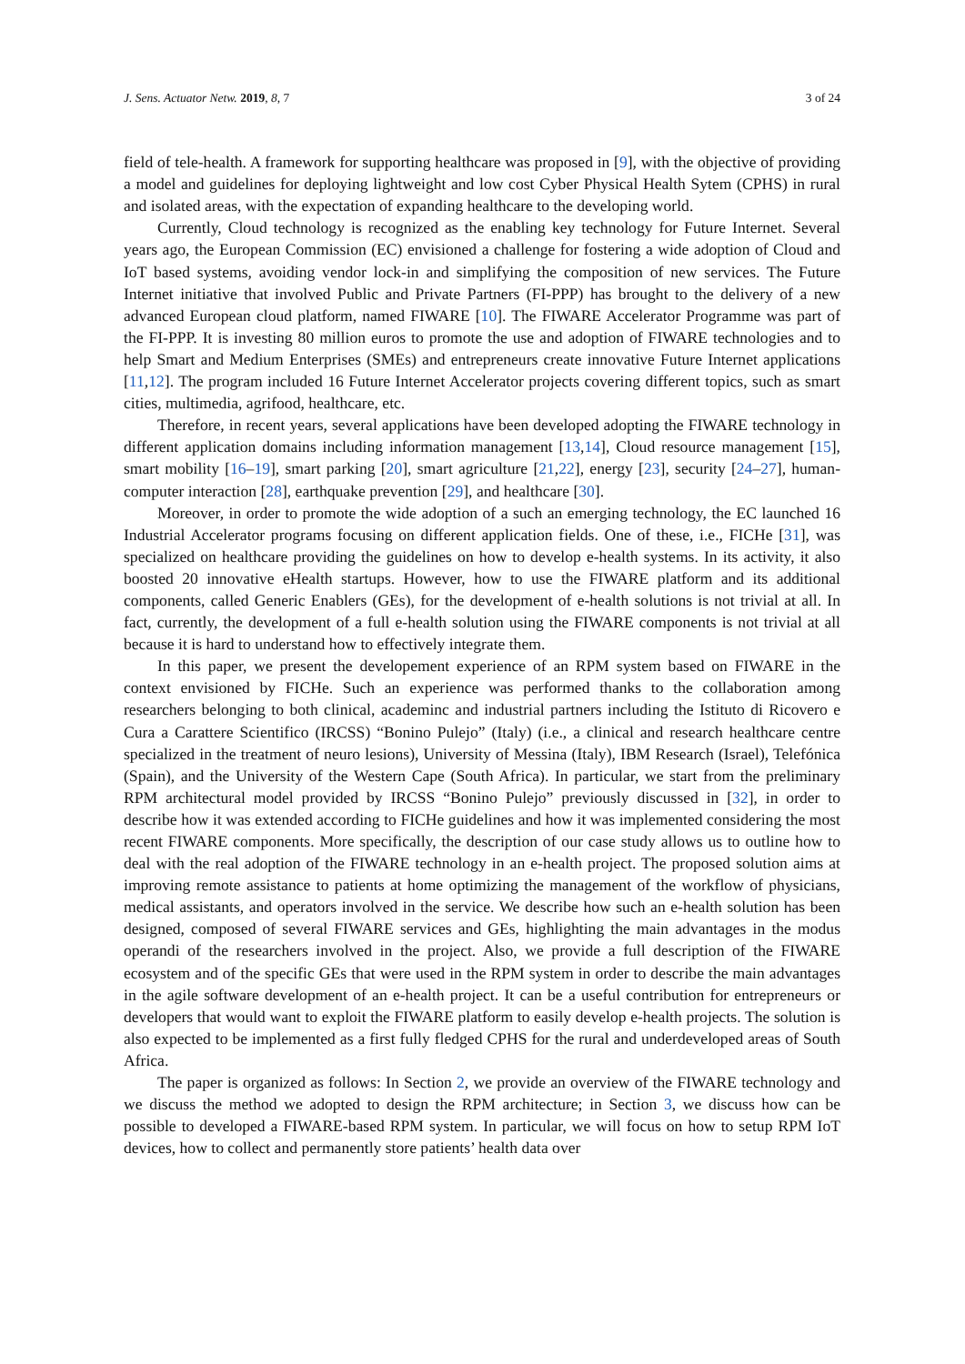J. Sens. Actuator Netw. 2019, 8, 7 3 of 24
field of tele-health. A framework for supporting healthcare was proposed in [9], with the objective of providing a model and guidelines for deploying lightweight and low cost Cyber Physical Health Sytem (CPHS) in rural and isolated areas, with the expectation of expanding healthcare to the developing world.
Currently, Cloud technology is recognized as the enabling key technology for Future Internet. Several years ago, the European Commission (EC) envisioned a challenge for fostering a wide adoption of Cloud and IoT based systems, avoiding vendor lock-in and simplifying the composition of new services. The Future Internet initiative that involved Public and Private Partners (FI-PPP) has brought to the delivery of a new advanced European cloud platform, named FIWARE [10]. The FIWARE Accelerator Programme was part of the FI-PPP. It is investing 80 million euros to promote the use and adoption of FIWARE technologies and to help Smart and Medium Enterprises (SMEs) and entrepreneurs create innovative Future Internet applications [11,12]. The program included 16 Future Internet Accelerator projects covering different topics, such as smart cities, multimedia, agrifood, healthcare, etc.
Therefore, in recent years, several applications have been developed adopting the FIWARE technology in different application domains including information management [13,14], Cloud resource management [15], smart mobility [16–19], smart parking [20], smart agriculture [21,22], energy [23], security [24–27], human-computer interaction [28], earthquake prevention [29], and healthcare [30].
Moreover, in order to promote the wide adoption of a such an emerging technology, the EC launched 16 Industrial Accelerator programs focusing on different application fields. One of these, i.e., FICHe [31], was specialized on healthcare providing the guidelines on how to develop e-health systems. In its activity, it also boosted 20 innovative eHealth startups. However, how to use the FIWARE platform and its additional components, called Generic Enablers (GEs), for the development of e-health solutions is not trivial at all. In fact, currently, the development of a full e-health solution using the FIWARE components is not trivial at all because it is hard to understand how to effectively integrate them.
In this paper, we present the developement experience of an RPM system based on FIWARE in the context envisioned by FICHe. Such an experience was performed thanks to the collaboration among researchers belonging to both clinical, academinc and industrial partners including the Istituto di Ricovero e Cura a Carattere Scientifico (IRCSS) “Bonino Pulejo” (Italy) (i.e., a clinical and research healthcare centre specialized in the treatment of neuro lesions), University of Messina (Italy), IBM Research (Israel), Telefónica (Spain), and the University of the Western Cape (South Africa). In particular, we start from the preliminary RPM architectural model provided by IRCSS “Bonino Pulejo” previously discussed in [32], in order to describe how it was extended according to FICHe guidelines and how it was implemented considering the most recent FIWARE components. More specifically, the description of our case study allows us to outline how to deal with the real adoption of the FIWARE technology in an e-health project. The proposed solution aims at improving remote assistance to patients at home optimizing the management of the workflow of physicians, medical assistants, and operators involved in the service. We describe how such an e-health solution has been designed, composed of several FIWARE services and GEs, highlighting the main advantages in the modus operandi of the researchers involved in the project. Also, we provide a full description of the FIWARE ecosystem and of the specific GEs that were used in the RPM system in order to describe the main advantages in the agile software development of an e-health project. It can be a useful contribution for entrepreneurs or developers that would want to exploit the FIWARE platform to easily develop e-health projects. The solution is also expected to be implemented as a first fully fledged CPHS for the rural and underdeveloped areas of South Africa.
The paper is organized as follows: In Section 2, we provide an overview of the FIWARE technology and we discuss the method we adopted to design the RPM architecture; in Section 3, we discuss how can be possible to developed a FIWARE-based RPM system. In particular, we will focus on how to setup RPM IoT devices, how to collect and permanently store patients’ health data over